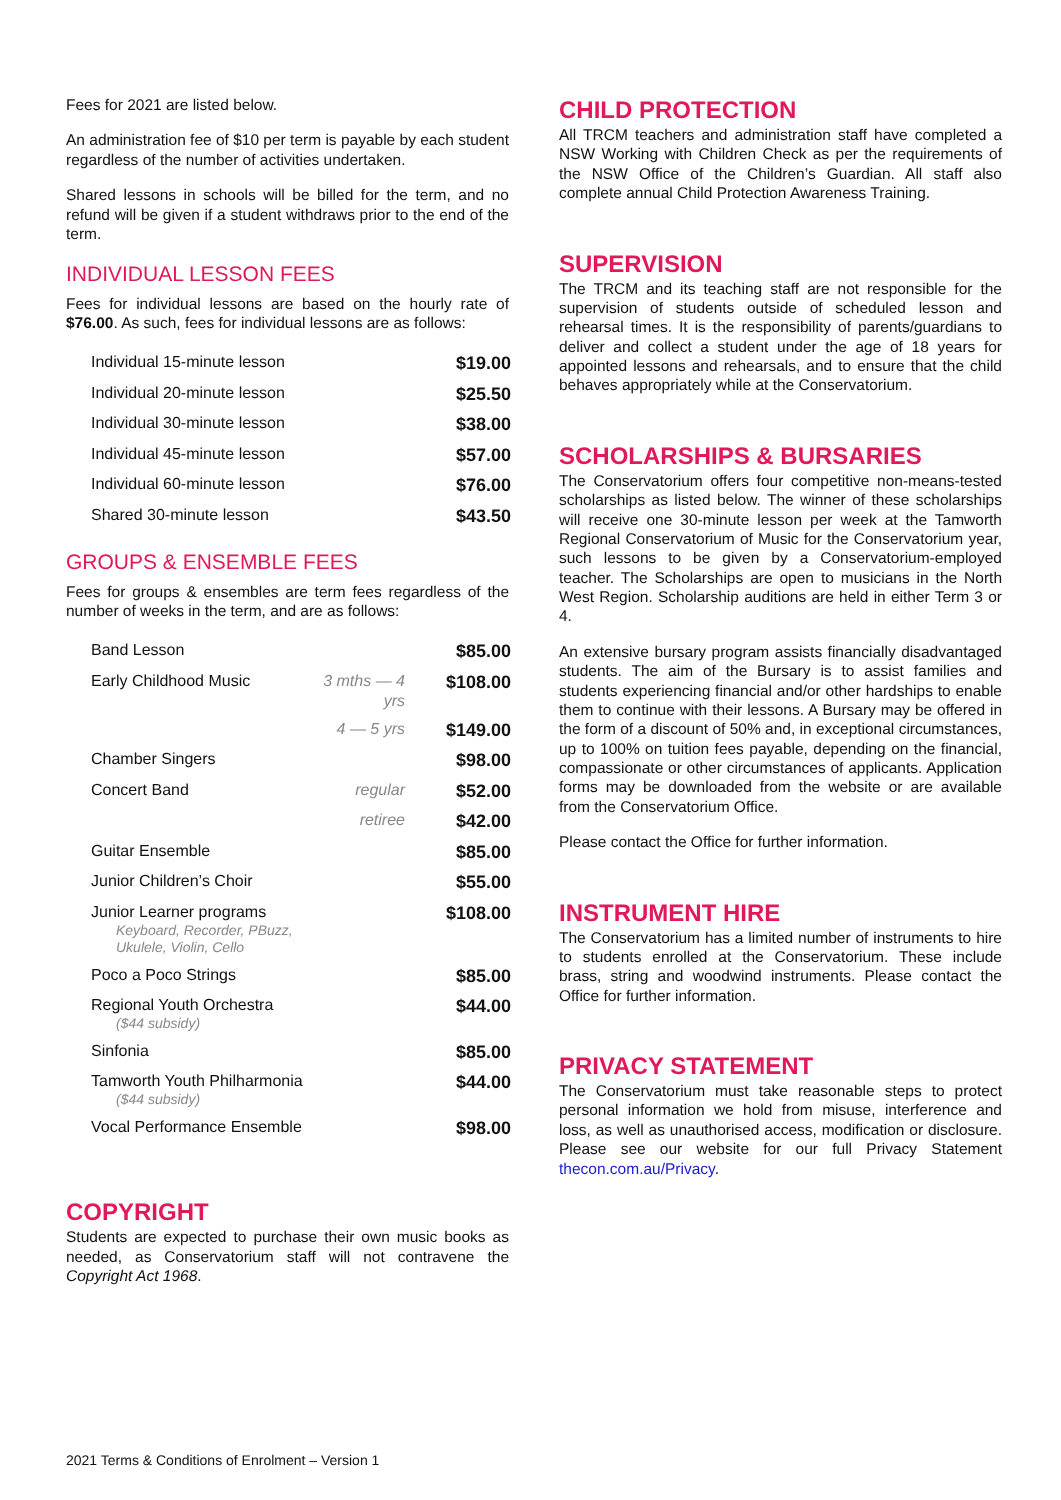Fees for 2021 are listed below.
An administration fee of $10 per term is payable by each student regardless of the number of activities undertaken.
Shared lessons in schools will be billed for the term, and no refund will be given if a student withdraws prior to the end of the term.
INDIVIDUAL LESSON FEES
Fees for individual lessons are based on the hourly rate of $76.00. As such, fees for individual lessons are as follows:
| Individual 15-minute lesson | | $19.00 |
| Individual 20-minute lesson | | $25.50 |
| Individual 30-minute lesson | | $38.00 |
| Individual 45-minute lesson | | $57.00 |
| Individual 60-minute lesson | | $76.00 |
| Shared 30-minute lesson | | $43.50 |
GROUPS & ENSEMBLE FEES
Fees for groups & ensembles are term fees regardless of the number of weeks in the term, and are as follows:
| Band Lesson | | $85.00 |
| Early Childhood Music | 3 mths — 4 yrs | $108.00 |
| | 4 — 5 yrs | $149.00 |
| Chamber Singers | | $98.00 |
| Concert Band | regular | $52.00 |
| | retiree | $42.00 |
| Guitar Ensemble | | $85.00 |
| Junior Children’s Choir | | $55.00 |
| Junior Learner programs Keyboard, Recorder, PBuzz, Ukulele, Violin, Cello | | $108.00 |
| Poco a Poco Strings | | $85.00 |
| Regional Youth Orchestra ($44 subsidy) | | $44.00 |
| Sinfonia | | $85.00 |
| Tamworth Youth Philharmonia ($44 subsidy) | | $44.00 |
| Vocal Performance Ensemble | | $98.00 |
COPYRIGHT
Students are expected to purchase their own music books as needed, as Conservatorium staff will not contravene the Copyright Act 1968.
CHILD PROTECTION
All TRCM teachers and administration staff have completed a NSW Working with Children Check as per the requirements of the NSW Office of the Children’s Guardian. All staff also complete annual Child Protection Awareness Training.
SUPERVISION
The TRCM and its teaching staff are not responsible for the supervision of students outside of scheduled lesson and rehearsal times. It is the responsibility of parents/guardians to deliver and collect a student under the age of 18 years for appointed lessons and rehearsals, and to ensure that the child behaves appropriately while at the Conservatorium.
SCHOLARSHIPS & BURSARIES
The Conservatorium offers four competitive non-means-tested scholarships as listed below. The winner of these scholarships will receive one 30-minute lesson per week at the Tamworth Regional Conservatorium of Music for the Conservatorium year, such lessons to be given by a Conservatorium-employed teacher. The Scholarships are open to musicians in the North West Region. Scholarship auditions are held in either Term 3 or 4.
An extensive bursary program assists financially disadvantaged students. The aim of the Bursary is to assist families and students experiencing financial and/or other hardships to enable them to continue with their lessons. A Bursary may be offered in the form of a discount of 50% and, in exceptional circumstances, up to 100% on tuition fees payable, depending on the financial, compassionate or other circumstances of applicants. Application forms may be downloaded from the website or are available from the Conservatorium Office.
Please contact the Office for further information.
INSTRUMENT HIRE
The Conservatorium has a limited number of instruments to hire to students enrolled at the Conservatorium. These include brass, string and woodwind instruments. Please contact the Office for further information.
PRIVACY STATEMENT
The Conservatorium must take reasonable steps to protect personal information we hold from misuse, interference and loss, as well as unauthorised access, modification or disclosure. Please see our website for our full Privacy Statement thecon.com.au/Privacy.
2021 Terms & Conditions of Enrolment – Version 1